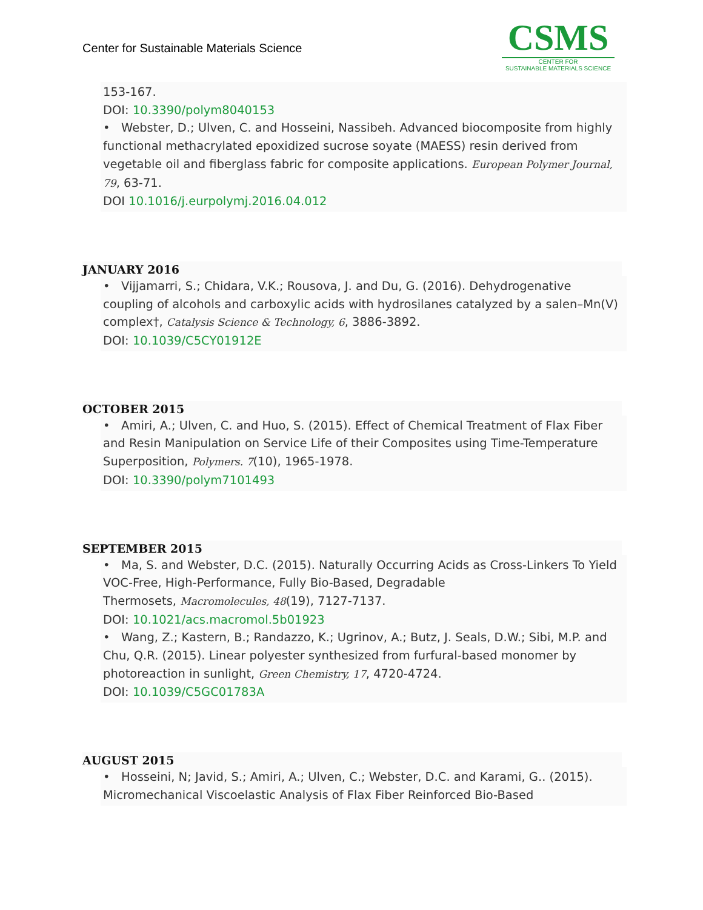Center for Sustainable Materials Science
CSMS
CENTER FOR
SUSTAINABLE MATERIALS SCIENCE
153-167.
DOI: 10.3390/polym8040153
• Webster, D.; Ulven, C. and Hosseini, Nassibeh. Advanced biocomposite from highly functional methacrylated epoxidized sucrose soyate (MAESS) resin derived from vegetable oil and fiberglass fabric for composite applications. European Polymer Journal, 79, 63-71.
DOI 10.1016/j.eurpolymj.2016.04.012
JANUARY 2016
• Vijjamarri, S.; Chidara, V.K.; Rousova, J. and Du, G. (2016). Dehydrogenative coupling of alcohols and carboxylic acids with hydrosilanes catalyzed by a salen–Mn(V) complex†, Catalysis Science & Technology, 6, 3886-3892.
DOI: 10.1039/C5CY01912E
OCTOBER 2015
• Amiri, A.; Ulven, C. and Huo, S. (2015). Effect of Chemical Treatment of Flax Fiber and Resin Manipulation on Service Life of their Composites using Time-Temperature Superposition, Polymers. 7(10), 1965-1978.
DOI: 10.3390/polym7101493
SEPTEMBER 2015
• Ma, S. and Webster, D.C. (2015). Naturally Occurring Acids as Cross-Linkers To Yield VOC-Free, High-Performance, Fully Bio-Based, Degradable
Thermosets, Macromolecules, 48(19), 7127-7137.
DOI: 10.1021/acs.macromol.5b01923
• Wang, Z.; Kastern, B.; Randazzo, K.; Ugrinov, A.; Butz, J. Seals, D.W.; Sibi, M.P. and Chu, Q.R. (2015). Linear polyester synthesized from furfural-based monomer by photoreaction in sunlight, Green Chemistry, 17, 4720-4724.
DOI: 10.1039/C5GC01783A
AUGUST 2015
• Hosseini, N; Javid, S.; Amiri, A.; Ulven, C.; Webster, D.C. and Karami, G.. (2015). Micromechanical Viscoelastic Analysis of Flax Fiber Reinforced Bio-Based